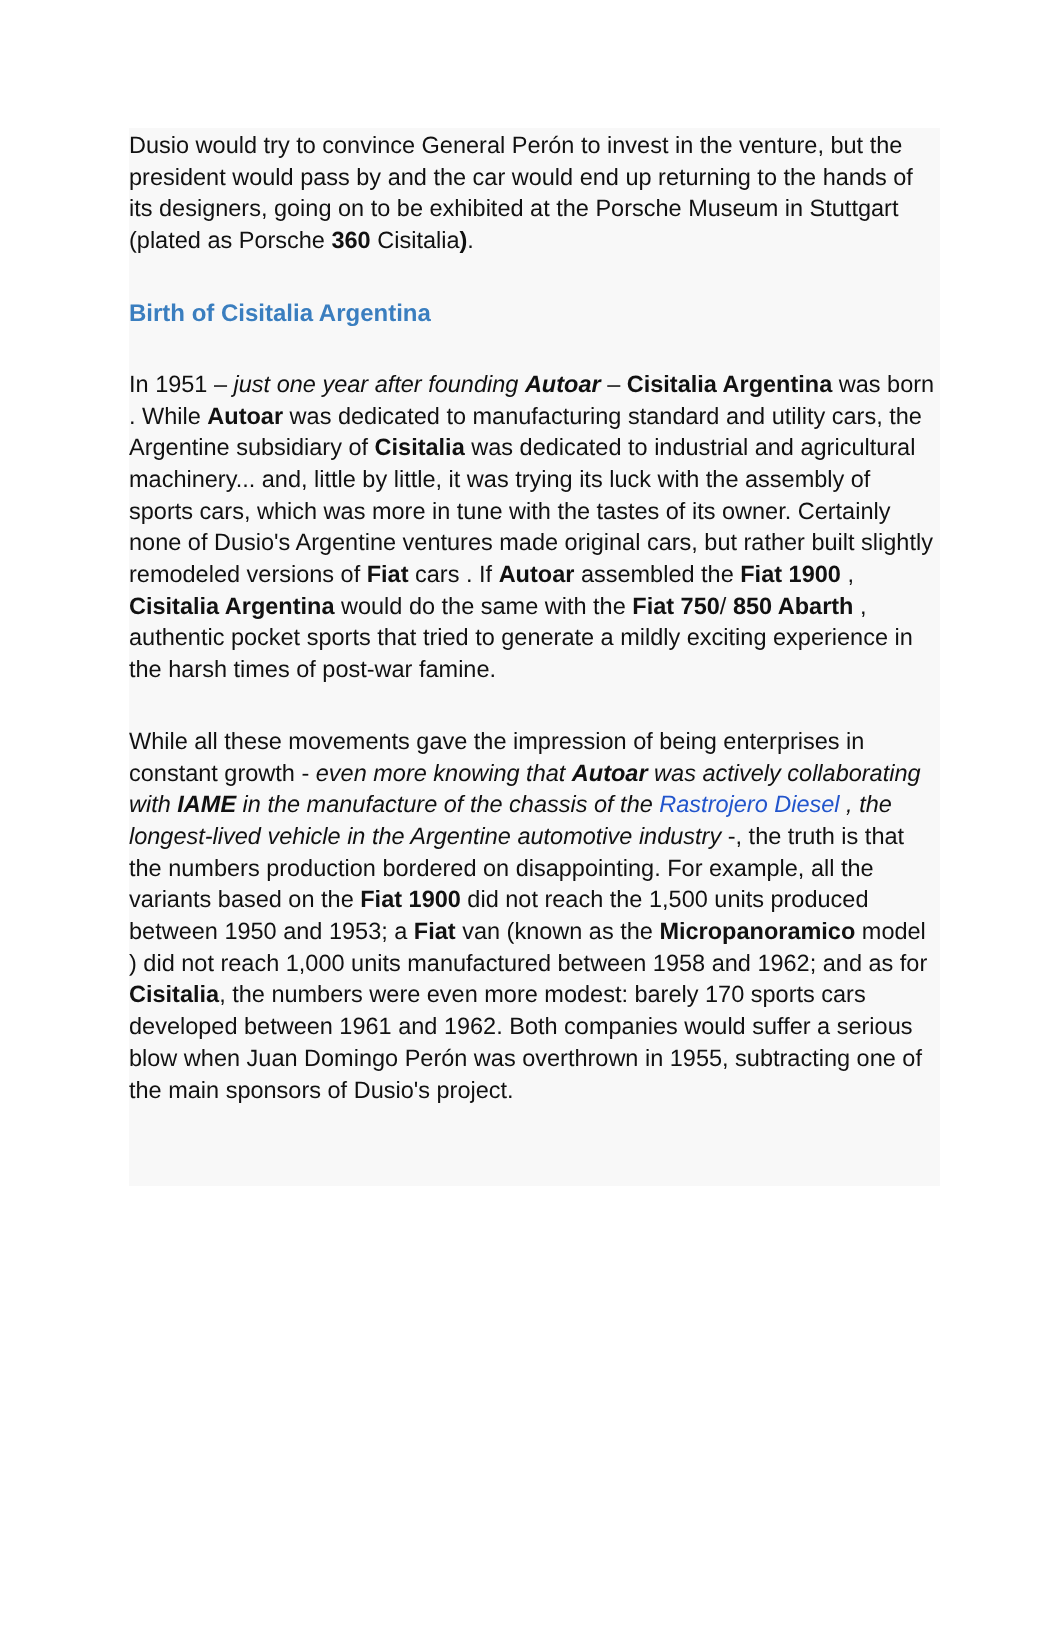Dusio would try to convince General Perón to invest in the venture, but the president would pass by and the car would end up returning to the hands of its designers, going on to be exhibited at the Porsche Museum in Stuttgart (plated as Porsche 360 Cisitalia).
Birth of Cisitalia Argentina
In 1951 – just one year after founding Autoar – Cisitalia Argentina was born . While Autoar was dedicated to manufacturing standard and utility cars, the Argentine subsidiary of Cisitalia was dedicated to industrial and agricultural machinery... and, little by little, it was trying its luck with the assembly of sports cars, which was more in tune with the tastes of its owner. Certainly none of Dusio's Argentine ventures made original cars, but rather built slightly remodeled versions of Fiat cars . If Autoar assembled the Fiat 1900 , Cisitalia Argentina would do the same with the Fiat 750/ 850 Abarth , authentic pocket sports that tried to generate a mildly exciting experience in the harsh times of post-war famine.
While all these movements gave the impression of being enterprises in constant growth - even more knowing that Autoar was actively collaborating with IAME in the manufacture of the chassis of the Rastrojero Diesel , the longest-lived vehicle in the Argentine automotive industry -, the truth is that the numbers production bordered on disappointing. For example, all the variants based on the Fiat 1900 did not reach the 1,500 units produced between 1950 and 1953; a Fiat van (known as the Micropanoramico model ) did not reach 1,000 units manufactured between 1958 and 1962; and as for Cisitalia, the numbers were even more modest: barely 170 sports cars developed between 1961 and 1962. Both companies would suffer a serious blow when Juan Domingo Perón was overthrown in 1955, subtracting one of the main sponsors of Dusio's project.